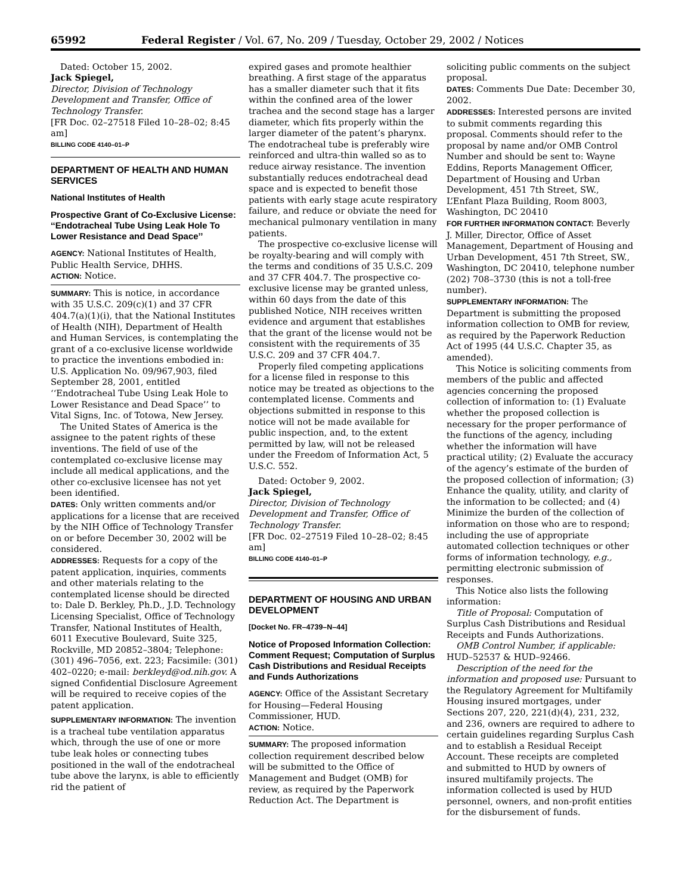65992 Federal Register / Vol. 67, No. 209 / Tuesday, October 29, 2002 / Notices
Dated: October 15, 2002.
Jack Spiegel,
Director, Division of Technology Development and Transfer, Office of Technology Transfer.
[FR Doc. 02–27518 Filed 10–28–02; 8:45 am]
BILLING CODE 4140–01–P
DEPARTMENT OF HEALTH AND HUMAN SERVICES
National Institutes of Health
Prospective Grant of Co-Exclusive License: ‘‘Endotracheal Tube Using Leak Hole To Lower Resistance and Dead Space’’
AGENCY: National Institutes of Health, Public Health Service, DHHS.
ACTION: Notice.
SUMMARY: This is notice, in accordance with 35 U.S.C. 209(c)(1) and 37 CFR 404.7(a)(1)(i), that the National Institutes of Health (NIH), Department of Health and Human Services, is contemplating the grant of a co-exclusive license worldwide to practice the inventions embodied in: U.S. Application No. 09/967,903, filed September 28, 2001, entitled ‘‘Endotracheal Tube Using Leak Hole to Lower Resistance and Dead Space’’ to Vital Signs, Inc. of Totowa, New Jersey.
The United States of America is the assignee to the patent rights of these inventions. The field of use of the contemplated co-exclusive license may include all medical applications, and the other co-exclusive licensee has not yet been identified.
DATES: Only written comments and/or applications for a license that are received by the NIH Office of Technology Transfer on or before December 30, 2002 will be considered.
ADDRESSES: Requests for a copy of the patent application, inquiries, comments and other materials relating to the contemplated license should be directed to: Dale D. Berkley, Ph.D., J.D. Technology Licensing Specialist, Office of Technology Transfer, National Institutes of Health, 6011 Executive Boulevard, Suite 325, Rockville, MD 20852–3804; Telephone: (301) 496–7056, ext. 223; Facsimile: (301) 402–0220; e-mail: berkleyd@od.nih.gov. A signed Confidential Disclosure Agreement will be required to receive copies of the patent application.
SUPPLEMENTARY INFORMATION: The invention is a tracheal tube ventilation apparatus which, through the use of one or more tube leak holes or connecting tubes positioned in the wall of the endotracheal tube above the larynx, is able to efficiently rid the patient of
expired gases and promote healthier breathing. A first stage of the apparatus has a smaller diameter such that it fits within the confined area of the lower trachea and the second stage has a larger diameter, which fits properly within the larger diameter of the patent’s pharynx. The endotracheal tube is preferably wire reinforced and ultra-thin walled so as to reduce airway resistance. The invention substantially reduces endotracheal dead space and is expected to benefit those patients with early stage acute respiratory failure, and reduce or obviate the need for mechanical pulmonary ventilation in many patients.
The prospective co-exclusive license will be royalty-bearing and will comply with the terms and conditions of 35 U.S.C. 209 and 37 CFR 404.7. The prospective co-exclusive license may be granted unless, within 60 days from the date of this published Notice, NIH receives written evidence and argument that establishes that the grant of the license would not be consistent with the requirements of 35 U.S.C. 209 and 37 CFR 404.7.
Properly filed competing applications for a license filed in response to this notice may be treated as objections to the contemplated license. Comments and objections submitted in response to this notice will not be made available for public inspection, and, to the extent permitted by law, will not be released under the Freedom of Information Act, 5 U.S.C. 552.
Dated: October 9, 2002.
Jack Spiegel,
Director, Division of Technology Development and Transfer, Office of Technology Transfer.
[FR Doc. 02–27519 Filed 10–28–02; 8:45 am]
BILLING CODE 4140–01–P
DEPARTMENT OF HOUSING AND URBAN DEVELOPMENT
[Docket No. FR–4739–N–44]
Notice of Proposed Information Collection: Comment Request; Computation of Surplus Cash Distributions and Residual Receipts and Funds Authorizations
AGENCY: Office of the Assistant Secretary for Housing—Federal Housing Commissioner, HUD.
ACTION: Notice.
SUMMARY: The proposed information collection requirement described below will be submitted to the Office of Management and Budget (OMB) for review, as required by the Paperwork Reduction Act. The Department is
soliciting public comments on the subject proposal.
DATES: Comments Due Date: December 30, 2002.
ADDRESSES: Interested persons are invited to submit comments regarding this proposal. Comments should refer to the proposal by name and/or OMB Control Number and should be sent to: Wayne Eddins, Reports Management Officer, Department of Housing and Urban Development, 451 7th Street, SW., L’Enfant Plaza Building, Room 8003, Washington, DC 20410
FOR FURTHER INFORMATION CONTACT: Beverly J. Miller, Director, Office of Asset Management, Department of Housing and Urban Development, 451 7th Street, SW., Washington, DC 20410, telephone number (202) 708–3730 (this is not a toll-free number).
SUPPLEMENTARY INFORMATION: The Department is submitting the proposed information collection to OMB for review, as required by the Paperwork Reduction Act of 1995 (44 U.S.C. Chapter 35, as amended).
This Notice is soliciting comments from members of the public and affected agencies concerning the proposed collection of information to: (1) Evaluate whether the proposed collection is necessary for the proper performance of the functions of the agency, including whether the information will have practical utility; (2) Evaluate the accuracy of the agency’s estimate of the burden of the proposed collection of information; (3) Enhance the quality, utility, and clarity of the information to be collected; and (4) Minimize the burden of the collection of information on those who are to respond; including the use of appropriate automated collection techniques or other forms of information technology, e.g., permitting electronic submission of responses.
This Notice also lists the following information:
Title of Proposal: Computation of Surplus Cash Distributions and Residual Receipts and Funds Authorizations.
OMB Control Number, if applicable: HUD–52537 & HUD–92466.
Description of the need for the information and proposed use: Pursuant to the Regulatory Agreement for Multifamily Housing insured mortgages, under Sections 207, 220, 221(d)(4), 231, 232, and 236, owners are required to adhere to certain guidelines regarding Surplus Cash and to establish a Residual Receipt Account. These receipts are completed and submitted to HUD by owners of insured multifamily projects. The information collected is used by HUD personnel, owners, and non-profit entities for the disbursement of funds.